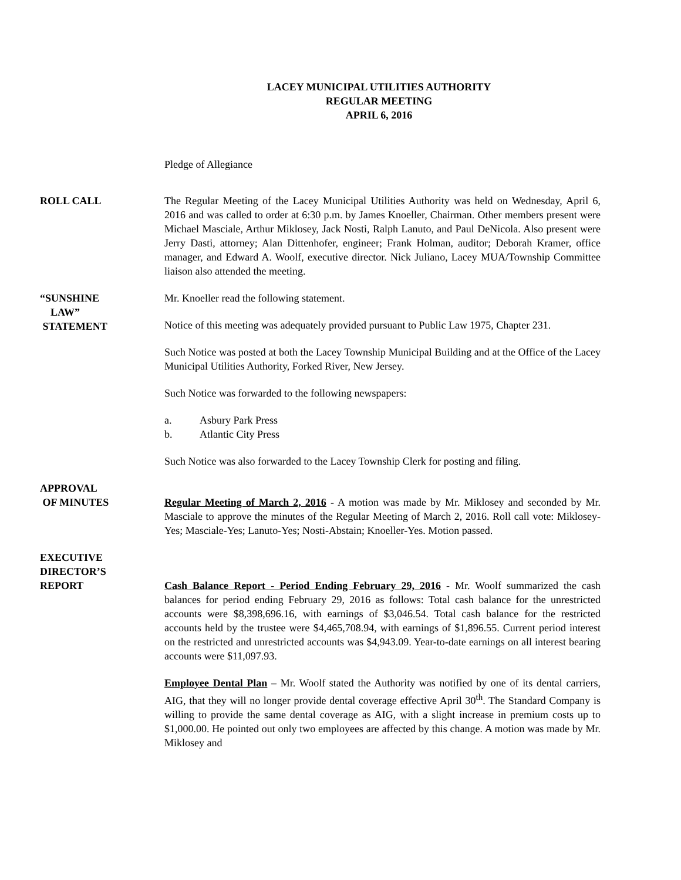LACEY MUNICIPAL UTILITIES AUTHORITY
REGULAR MEETING
APRIL 6, 2016
Pledge of Allegiance
ROLL CALL The Regular Meeting of the Lacey Municipal Utilities Authority was held on Wednesday, April 6, 2016 and was called to order at 6:30 p.m. by James Knoeller, Chairman. Other members present were Michael Masciale, Arthur Miklosey, Jack Nosti, Ralph Lanuto, and Paul DeNicola. Also present were Jerry Dasti, attorney; Alan Dittenhofer, engineer; Frank Holman, auditor; Deborah Kramer, office manager, and Edward A. Woolf, executive director. Nick Juliano, Lacey MUA/Township Committee liaison also attended the meeting.
“SUNSHINE
LAW”
STATEMENT
Mr. Knoeller read the following statement.
Notice of this meeting was adequately provided pursuant to Public Law 1975, Chapter 231.
Such Notice was posted at both the Lacey Township Municipal Building and at the Office of the Lacey Municipal Utilities Authority, Forked River, New Jersey.
Such Notice was forwarded to the following newspapers:
a. Asbury Park Press
b. Atlantic City Press
Such Notice was also forwarded to the Lacey Township Clerk for posting and filing.
APPROVAL
OF MINUTES
Regular Meeting of March 2, 2016 - A motion was made by Mr. Miklosey and seconded by Mr. Masciale to approve the minutes of the Regular Meeting of March 2, 2016. Roll call vote: Miklosey-Yes; Masciale-Yes; Lanuto-Yes; Nosti-Abstain; Knoeller-Yes. Motion passed.
EXECUTIVE
DIRECTOR’S
REPORT
Cash Balance Report - Period Ending February 29, 2016 - Mr. Woolf summarized the cash balances for period ending February 29, 2016 as follows: Total cash balance for the unrestricted accounts were $8,398,696.16, with earnings of $3,046.54. Total cash balance for the restricted accounts held by the trustee were $4,465,708.94, with earnings of $1,896.55. Current period interest on the restricted and unrestricted accounts was $4,943.09. Year-to-date earnings on all interest bearing accounts were $11,097.93.
Employee Dental Plan – Mr. Woolf stated the Authority was notified by one of its dental carriers, AIG, that they will no longer provide dental coverage effective April 30<sup>th</sup>. The Standard Company is willing to provide the same dental coverage as AIG, with a slight increase in premium costs up to $1,000.00. He pointed out only two employees are affected by this change. A motion was made by Mr. Miklosey and